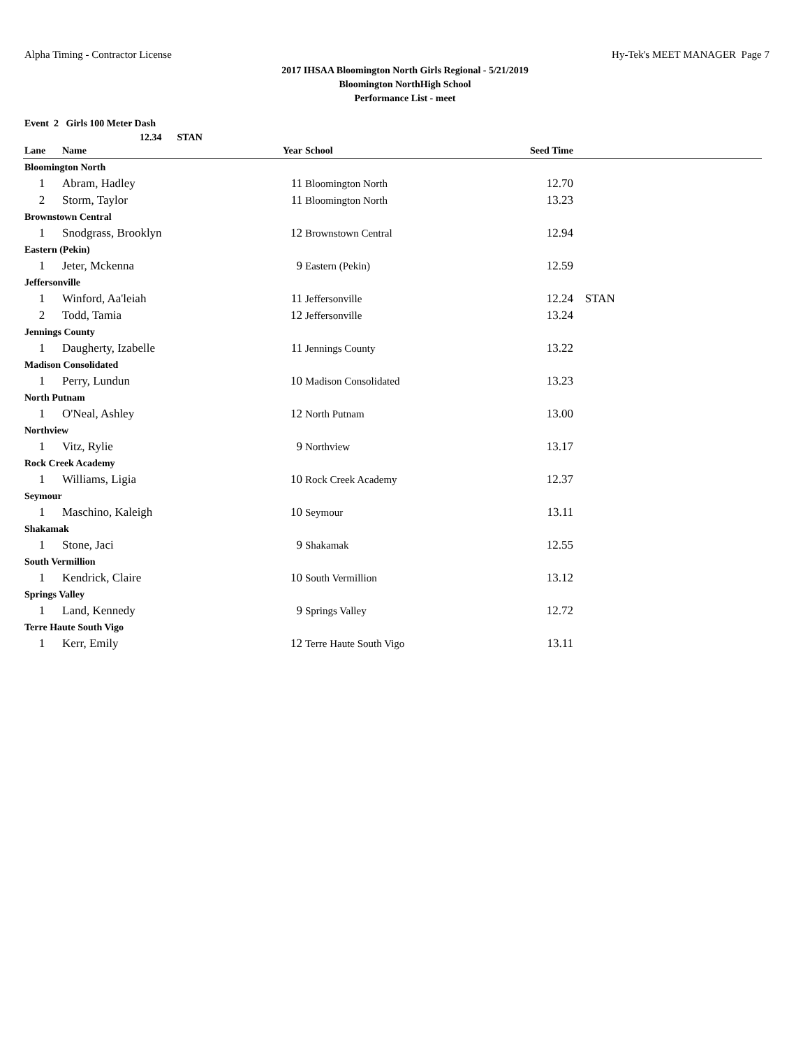Alpha Timing - Contractor License Hy-Tek's MEET MANAGER Page 7
2017 IHSAA Bloomington North Girls Regional - 5/21/2019
Bloomington NorthHigh School
Performance List - meet
Event 2 Girls 100 Meter Dash
12.34 STAN
| Lane | Name | Year | School | Seed Time | |
| --- | --- | --- | --- | --- | --- |
| Bloomington North | | | | | |
| 1 | Abram, Hadley | 11 | Bloomington North | 12.70 | |
| 2 | Storm, Taylor | 11 | Bloomington North | 13.23 | |
| Brownstown Central | | | | | |
| 1 | Snodgrass, Brooklyn | 12 | Brownstown Central | 12.94 | |
| Eastern (Pekin) | | | | | |
| 1 | Jeter, Mckenna | 9 | Eastern (Pekin) | 12.59 | |
| Jeffersonville | | | | | |
| 1 | Winford, Aa'leiah | 11 | Jeffersonville | 12.24 | STAN |
| 2 | Todd, Tamia | 12 | Jeffersonville | 13.24 | |
| Jennings County | | | | | |
| 1 | Daugherty, Izabelle | 11 | Jennings County | 13.22 | |
| Madison Consolidated | | | | | |
| 1 | Perry, Lundun | 10 | Madison Consolidated | 13.23 | |
| North Putnam | | | | | |
| 1 | O'Neal, Ashley | 12 | North Putnam | 13.00 | |
| Northview | | | | | |
| 1 | Vitz, Rylie | 9 | Northview | 13.17 | |
| Rock Creek Academy | | | | | |
| 1 | Williams, Ligia | 10 | Rock Creek Academy | 12.37 | |
| Seymour | | | | | |
| 1 | Maschino, Kaleigh | 10 | Seymour | 13.11 | |
| Shakamak | | | | | |
| 1 | Stone, Jaci | 9 | Shakamak | 12.55 | |
| South Vermillion | | | | | |
| 1 | Kendrick, Claire | 10 | South Vermillion | 13.12 | |
| Springs Valley | | | | | |
| 1 | Land, Kennedy | 9 | Springs Valley | 12.72 | |
| Terre Haute South Vigo | | | | | |
| 1 | Kerr, Emily | 12 | Terre Haute South Vigo | 13.11 | |